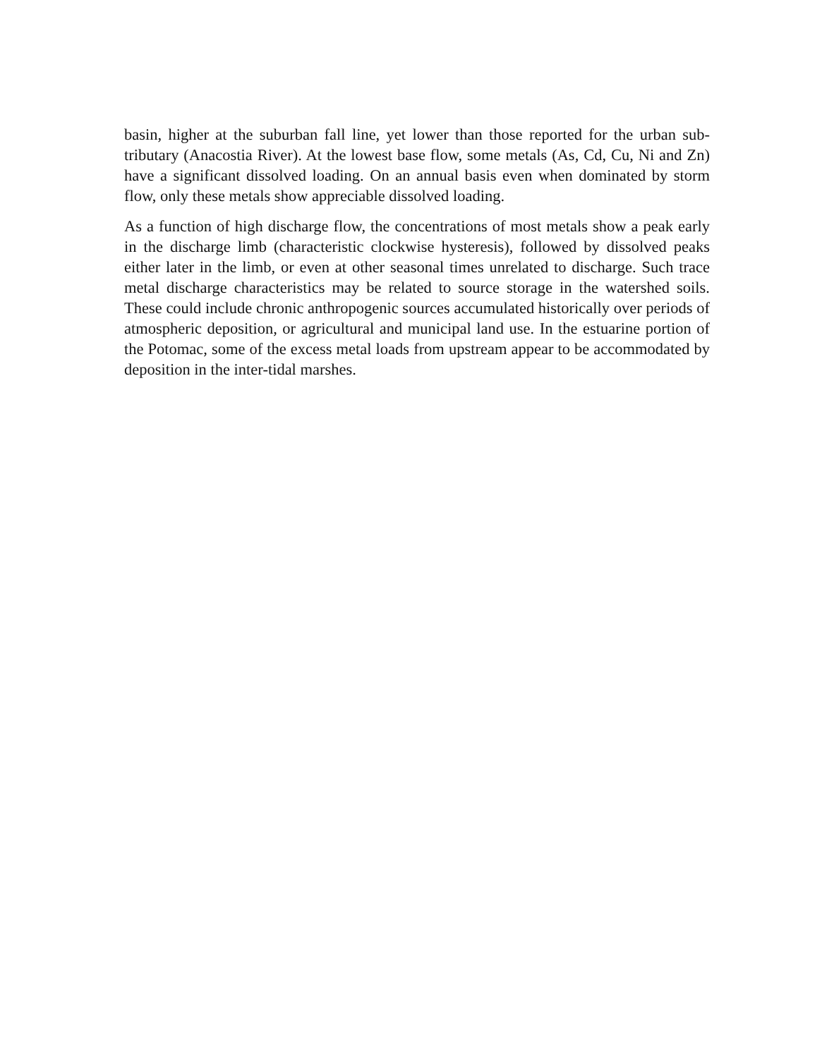basin, higher at the suburban fall line, yet lower than those reported for the urban sub-tributary (Anacostia River). At the lowest base flow, some metals (As, Cd, Cu, Ni and Zn) have a significant dissolved loading. On an annual basis even when dominated by storm flow, only these metals show appreciable dissolved loading.
As a function of high discharge flow, the concentrations of most metals show a peak early in the discharge limb (characteristic clockwise hysteresis), followed by dissolved peaks either later in the limb, or even at other seasonal times unrelated to discharge. Such trace metal discharge characteristics may be related to source storage in the watershed soils. These could include chronic anthropogenic sources accumulated historically over periods of atmospheric deposition, or agricultural and municipal land use. In the estuarine portion of the Potomac, some of the excess metal loads from upstream appear to be accommodated by deposition in the inter-tidal marshes.